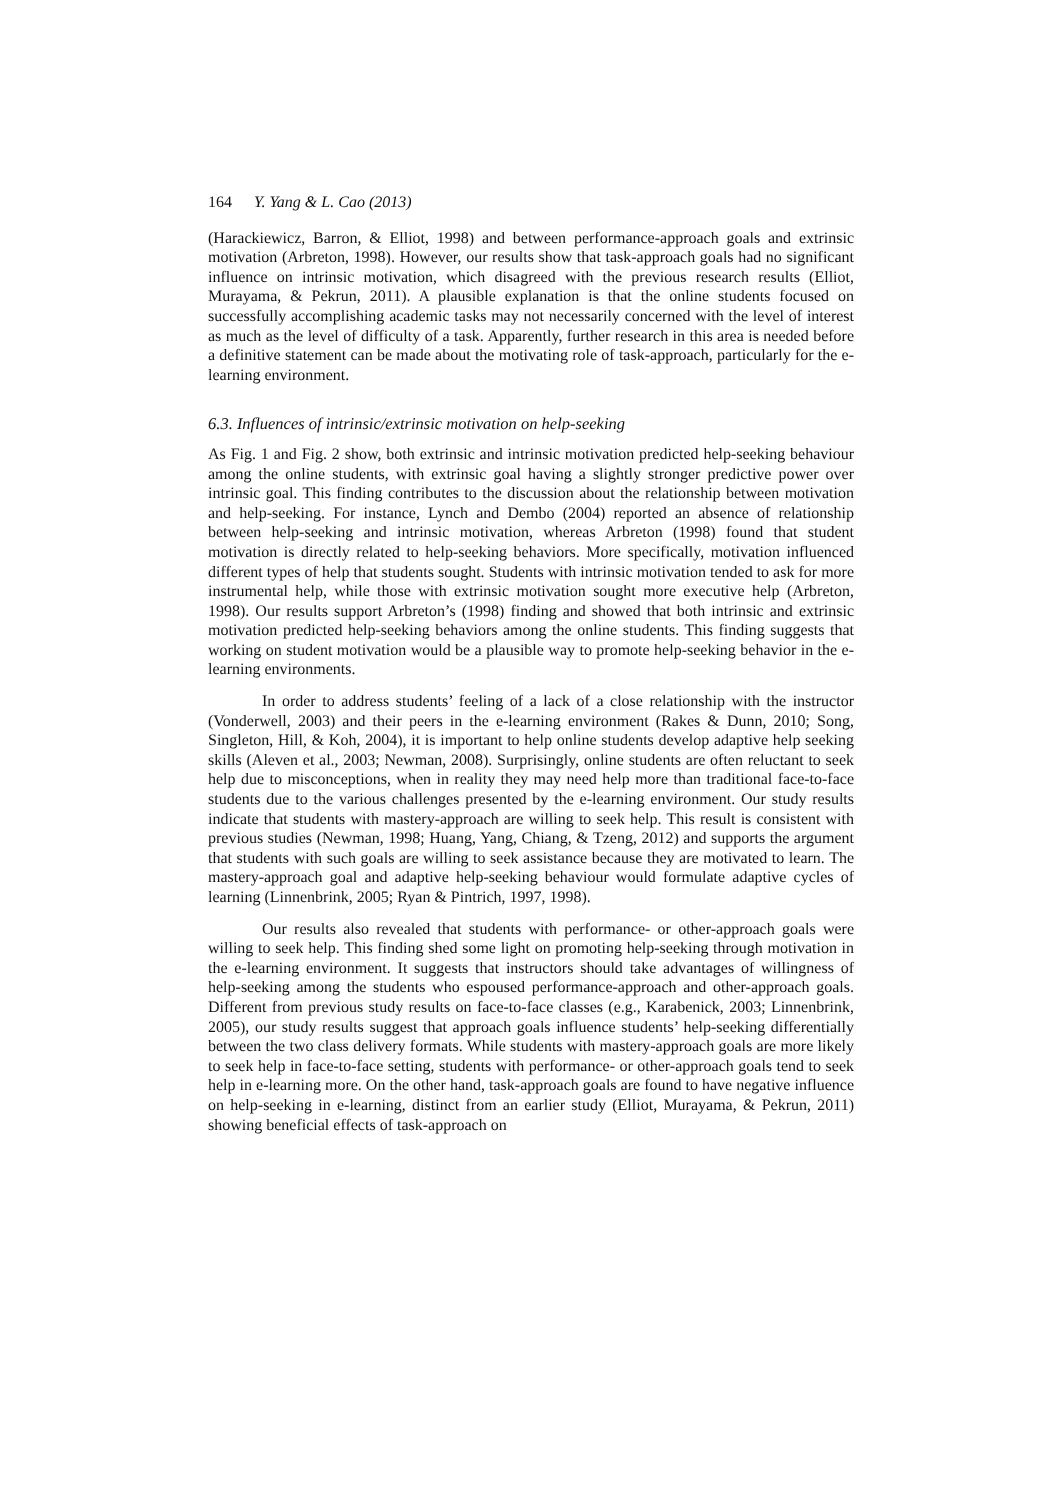164 Y. Yang & L. Cao (2013)
(Harackiewicz, Barron, & Elliot, 1998) and between performance-approach goals and extrinsic motivation (Arbreton, 1998). However, our results show that task-approach goals had no significant influence on intrinsic motivation, which disagreed with the previous research results (Elliot, Murayama, & Pekrun, 2011). A plausible explanation is that the online students focused on successfully accomplishing academic tasks may not necessarily concerned with the level of interest as much as the level of difficulty of a task. Apparently, further research in this area is needed before a definitive statement can be made about the motivating role of task-approach, particularly for the e-learning environment.
6.3. Influences of intrinsic/extrinsic motivation on help-seeking
As Fig. 1 and Fig. 2 show, both extrinsic and intrinsic motivation predicted help-seeking behaviour among the online students, with extrinsic goal having a slightly stronger predictive power over intrinsic goal. This finding contributes to the discussion about the relationship between motivation and help-seeking. For instance, Lynch and Dembo (2004) reported an absence of relationship between help-seeking and intrinsic motivation, whereas Arbreton (1998) found that student motivation is directly related to help-seeking behaviors. More specifically, motivation influenced different types of help that students sought. Students with intrinsic motivation tended to ask for more instrumental help, while those with extrinsic motivation sought more executive help (Arbreton, 1998). Our results support Arbreton’s (1998) finding and showed that both intrinsic and extrinsic motivation predicted help-seeking behaviors among the online students. This finding suggests that working on student motivation would be a plausible way to promote help-seeking behavior in the e-learning environments.
In order to address students’ feeling of a lack of a close relationship with the instructor (Vonderwell, 2003) and their peers in the e-learning environment (Rakes & Dunn, 2010; Song, Singleton, Hill, & Koh, 2004), it is important to help online students develop adaptive help seeking skills (Aleven et al., 2003; Newman, 2008). Surprisingly, online students are often reluctant to seek help due to misconceptions, when in reality they may need help more than traditional face-to-face students due to the various challenges presented by the e-learning environment. Our study results indicate that students with mastery-approach are willing to seek help. This result is consistent with previous studies (Newman, 1998; Huang, Yang, Chiang, & Tzeng, 2012) and supports the argument that students with such goals are willing to seek assistance because they are motivated to learn. The mastery-approach goal and adaptive help-seeking behaviour would formulate adaptive cycles of learning (Linnenbrink, 2005; Ryan & Pintrich, 1997, 1998).
Our results also revealed that students with performance- or other-approach goals were willing to seek help. This finding shed some light on promoting help-seeking through motivation in the e-learning environment. It suggests that instructors should take advantages of willingness of help-seeking among the students who espoused performance-approach and other-approach goals. Different from previous study results on face-to-face classes (e.g., Karabenick, 2003; Linnenbrink, 2005), our study results suggest that approach goals influence students’ help-seeking differentially between the two class delivery formats. While students with mastery-approach goals are more likely to seek help in face-to-face setting, students with performance- or other-approach goals tend to seek help in e-learning more. On the other hand, task-approach goals are found to have negative influence on help-seeking in e-learning, distinct from an earlier study (Elliot, Murayama, & Pekrun, 2011) showing beneficial effects of task-approach on